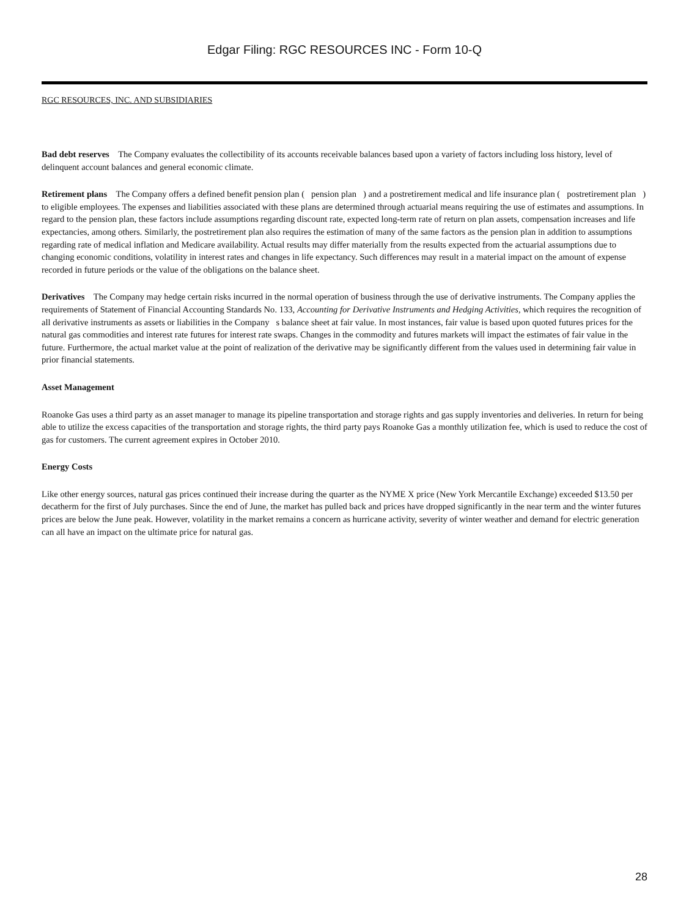Edgar Filing: RGC RESOURCES INC - Form 10-Q
RGC RESOURCES, INC. AND SUBSIDIARIES
Bad debt reserves The Company evaluates the collectibility of its accounts receivable balances based upon a variety of factors including loss history, level of delinquent account balances and general economic climate.
Retirement plans The Company offers a defined benefit pension plan ( pension plan ) and a postretirement medical and life insurance plan ( postretirement plan ) to eligible employees. The expenses and liabilities associated with these plans are determined through actuarial means requiring the use of estimates and assumptions. In regard to the pension plan, these factors include assumptions regarding discount rate, expected long-term rate of return on plan assets, compensation increases and life expectancies, among others. Similarly, the postretirement plan also requires the estimation of many of the same factors as the pension plan in addition to assumptions regarding rate of medical inflation and Medicare availability. Actual results may differ materially from the results expected from the actuarial assumptions due to changing economic conditions, volatility in interest rates and changes in life expectancy. Such differences may result in a material impact on the amount of expense recorded in future periods or the value of the obligations on the balance sheet.
Derivatives The Company may hedge certain risks incurred in the normal operation of business through the use of derivative instruments. The Company applies the requirements of Statement of Financial Accounting Standards No. 133, Accounting for Derivative Instruments and Hedging Activities, which requires the recognition of all derivative instruments as assets or liabilities in the Company s balance sheet at fair value. In most instances, fair value is based upon quoted futures prices for the natural gas commodities and interest rate futures for interest rate swaps. Changes in the commodity and futures markets will impact the estimates of fair value in the future. Furthermore, the actual market value at the point of realization of the derivative may be significantly different from the values used in determining fair value in prior financial statements.
Asset Management
Roanoke Gas uses a third party as an asset manager to manage its pipeline transportation and storage rights and gas supply inventories and deliveries. In return for being able to utilize the excess capacities of the transportation and storage rights, the third party pays Roanoke Gas a monthly utilization fee, which is used to reduce the cost of gas for customers. The current agreement expires in October 2010.
Energy Costs
Like other energy sources, natural gas prices continued their increase during the quarter as the NYME X price (New York Mercantile Exchange) exceeded $13.50 per decatherm for the first of July purchases. Since the end of June, the market has pulled back and prices have dropped significantly in the near term and the winter futures prices are below the June peak. However, volatility in the market remains a concern as hurricane activity, severity of winter weather and demand for electric generation can all have an impact on the ultimate price for natural gas.
28